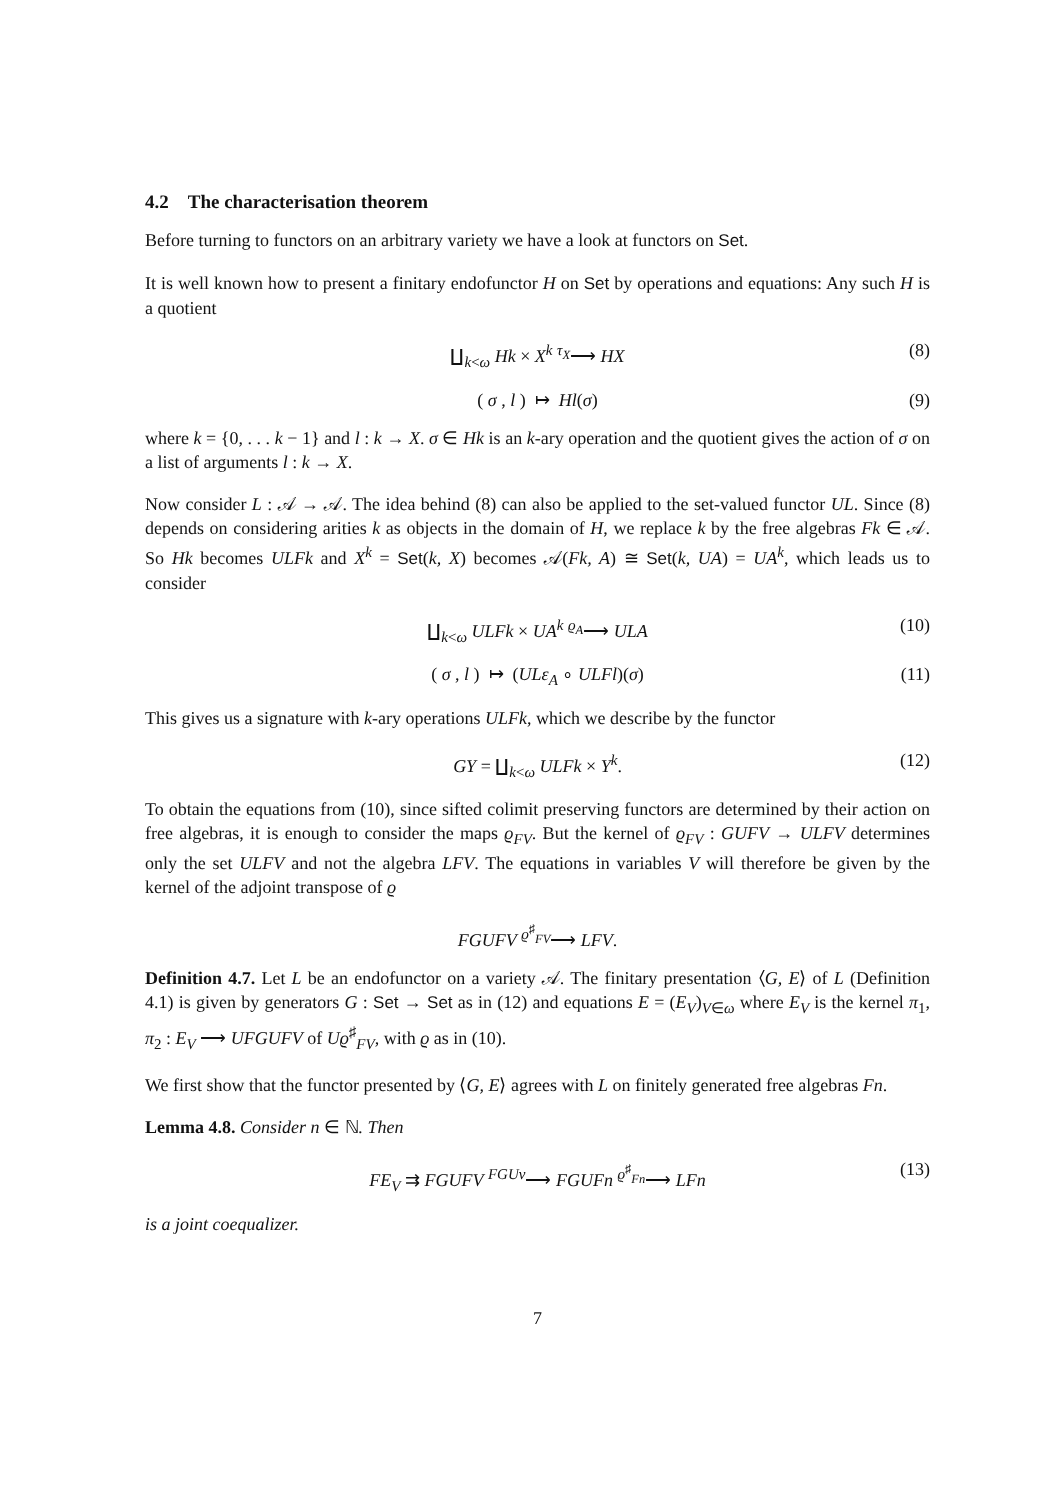4.2 The characterisation theorem
Before turning to functors on an arbitrary variety we have a look at functors on Set.
It is well known how to present a finitary endofunctor H on Set by operations and equations: Any such H is a quotient
∐<sub>k<ω</sub> Hk × X<sup>k</sup> <sup>τ<sub>X</sub></sup>⟶ HX (8)
( σ , l ) ↦ Hl(σ) (9)
where k = {0, . . . k − 1} and l : k → X. σ ∈ Hk is an k-ary operation and the quotient gives the action of σ on a list of arguments l : k → X.
Now consider L : 𝒜 → 𝒜. The idea behind (8) can also be applied to the set-valued functor UL. Since (8) depends on considering arities k as objects in the domain of H, we replace k by the free algebras Fk ∈ 𝒜. So Hk becomes ULFk and X<sup>k</sup> = Set(k, X) becomes 𝒜(Fk, A) ≅ Set(k, UA) = UA<sup>k</sup>, which leads us to consider
∐<sub>k<ω</sub> ULFk × UA<sup>k</sup> <sup>ϱ<sub>A</sub></sup>⟶ ULA (10)
( σ , l ) ↦ (ULε<sub>A</sub> ∘ ULFl)(σ) (11)
This gives us a signature with k-ary operations ULFk, which we describe by the functor
GY = ∐<sub>k<ω</sub> ULFk × Y<sup>k</sup>. (12)
To obtain the equations from (10), since sifted colimit preserving functors are determined by their action on free algebras, it is enough to consider the maps ϱ<sub>FV</sub>. But the kernel of ϱ<sub>FV</sub> : GUFV → ULFV determines only the set ULFV and not the algebra LFV. The equations in variables V will therefore be given by the kernel of the adjoint transpose of ϱ
FGUFV <sup>ϱ<sup>♯</sup><sub>FV</sub></sup>⟶ LFV.
Definition 4.7. Let L be an endofunctor on a variety 𝒜. The finitary presentation ⟨G, E⟩ of L (Definition 4.1) is given by generators G : Set → Set as in (12) and equations E = (E<sub>V</sub>)<sub>V∈ω</sub> where E<sub>V</sub> is the kernel π<sub>1</sub>, π<sub>2</sub> : E<sub>V</sub> ⟶ UFGUFV of Uϱ<sup>♯</sup><sub>FV</sub>, with ϱ as in (10).
We first show that the functor presented by ⟨G, E⟩ agrees with L on finitely generated free algebras Fn.
Lemma 4.8. Consider n ∈ ℕ. Then
FE<sub>V</sub> ⇉ FGUFV <sup>FGUv</sup>⟶ FGUFn <sup>ϱ<sup>♯</sup><sub>Fn</sub></sup>⟶ LFn (13)
is a joint coequalizer.
7